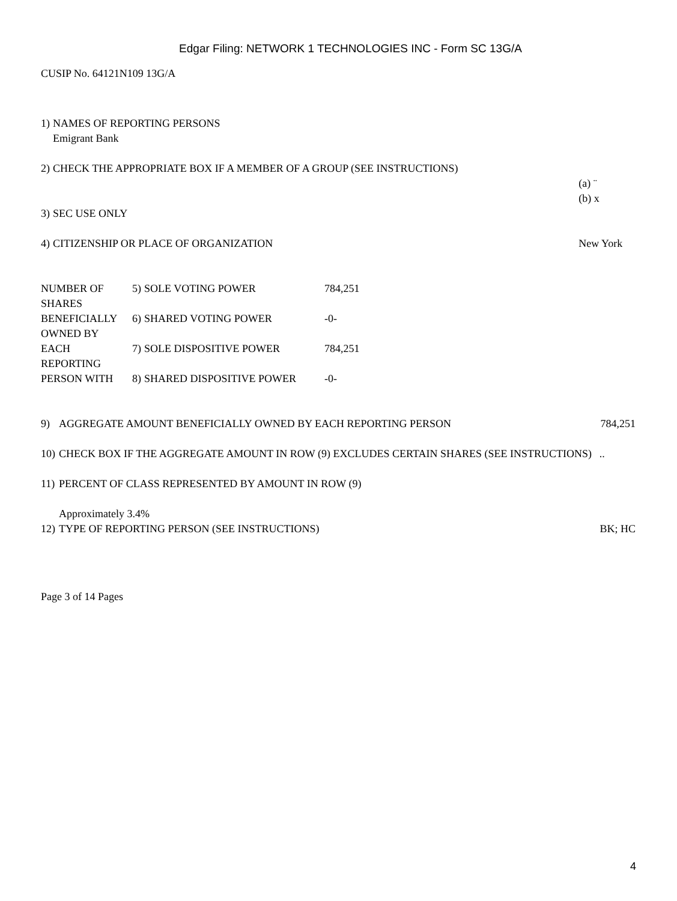Edgar Filing: NETWORK 1 TECHNOLOGIES INC - Form SC 13G/A
CUSIP No. 64121N109 13G/A
| 1) | NAMES OF REPORTING PERSONS Emigrant Bank | |
| 2) | CHECK THE APPROPRIATE BOX IF A MEMBER OF A GROUP (SEE INSTRUCTIONS) | |
| | | (a) ¨ (b) x |
| 3) | SEC USE ONLY | |
| 4) | CITIZENSHIP OR PLACE OF ORGANIZATION | New York |
| NUMBER OF SHARES | 5) | SOLE VOTING POWER | 784,251 |
| BENEFICIALLY OWNED BY | 6) | SHARED VOTING POWER | -0- |
| EACH REPORTING | 7) | SOLE DISPOSITIVE POWER | 784,251 |
| PERSON WITH | 8) | SHARED DISPOSITIVE POWER | -0- |
| 9) | AGGREGATE AMOUNT BENEFICIALLY OWNED BY EACH REPORTING PERSON | 784,251 |
| 10) | CHECK BOX IF THE AGGREGATE AMOUNT IN ROW (9) EXCLUDES CERTAIN SHARES (SEE INSTRUCTIONS) | .. |
| 11) | PERCENT OF CLASS REPRESENTED BY AMOUNT IN ROW (9) Approximately 3.4% | |
| 12) | TYPE OF REPORTING PERSON (SEE INSTRUCTIONS) | BK; HC |
Page 3 of 14 Pages
4